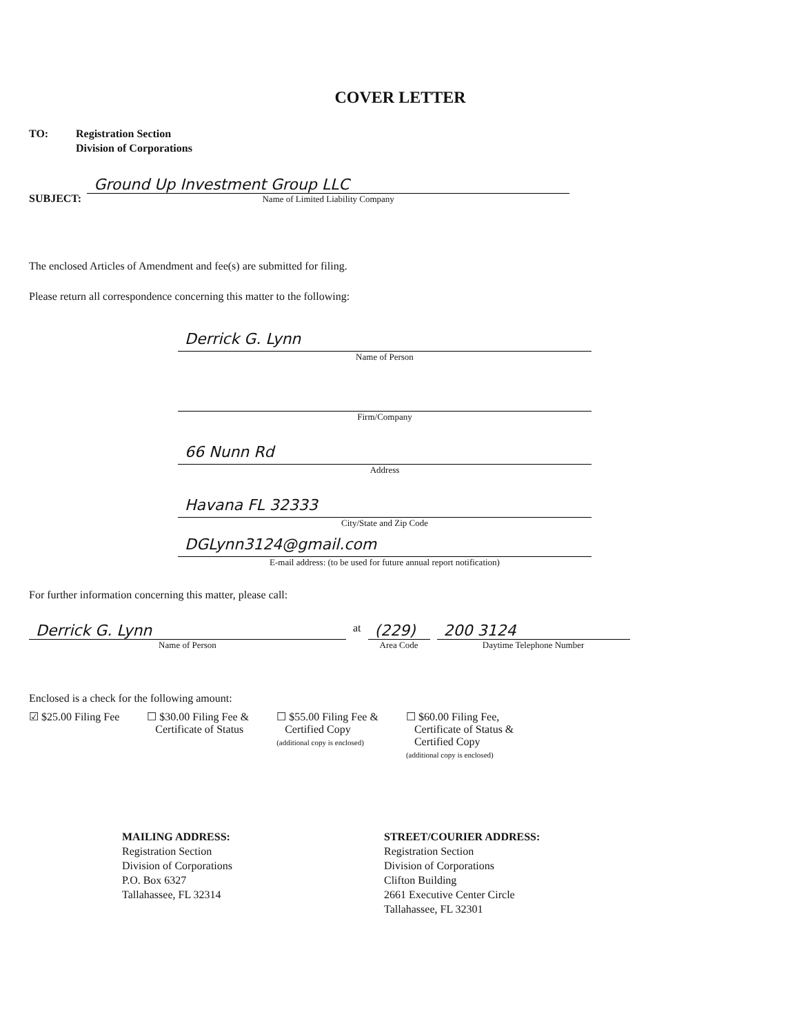COVER LETTER
TO: Registration Section
Division of Corporations
SUBJECT:
Ground Up Investment Group LLC
Name of Limited Liability Company
The enclosed Articles of Amendment and fee(s) are submitted for filing.
Please return all correspondence concerning this matter to the following:
Derrick G. Lynn
Name of Person
Firm/Company
66 Nunn Rd
Address
Havana FL 32333
City/State and Zip Code
DGLynn3124@gmail.com
E-mail address: (to be used for future annual report notification)
For further information concerning this matter, please call:
Derrick G. Lynn
Name of Person
at
(229)
Area Code
200 3124
Daytime Telephone Number
Enclosed is a check for the following amount:
☑ $25.00 Filing Fee ☐ $30.00 Filing Fee &
Certificate of Status
☐ $55.00 Filing Fee &
Certified Copy
(additional copy is enclosed)
☐ $60.00 Filing Fee,
Certificate of Status &
Certified Copy
(additional copy is enclosed)
MAILING ADDRESS:
Registration Section
Division of Corporations
P.O. Box 6327
Tallahassee, FL 32314
STREET/COURIER ADDRESS:
Registration Section
Division of Corporations
Clifton Building
2661 Executive Center Circle
Tallahassee, FL 32301